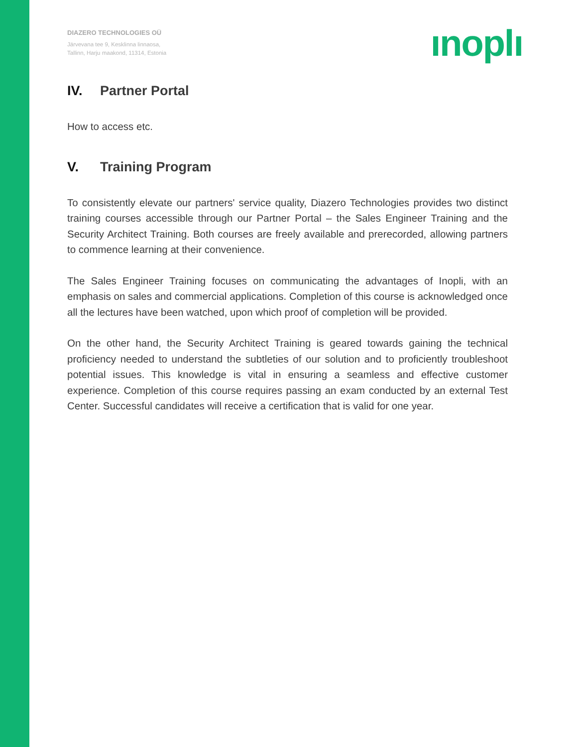DIAZERO TECHNOLOGIES OÜ
Järvevana tee 9, Kesklinna linnaosa,
Tallinn, Harju maakond, 11314, Estonia
ınoplı
IV. Partner Portal
How to access etc.
V. Training Program
To consistently elevate our partners' service quality, Diazero Technologies provides two distinct training courses accessible through our Partner Portal – the Sales Engineer Training and the Security Architect Training. Both courses are freely available and prerecorded, allowing partners to commence learning at their convenience.
The Sales Engineer Training focuses on communicating the advantages of Inopli, with an emphasis on sales and commercial applications. Completion of this course is acknowledged once all the lectures have been watched, upon which proof of completion will be provided.
On the other hand, the Security Architect Training is geared towards gaining the technical proficiency needed to understand the subtleties of our solution and to proficiently troubleshoot potential issues. This knowledge is vital in ensuring a seamless and effective customer experience. Completion of this course requires passing an exam conducted by an external Test Center. Successful candidates will receive a certification that is valid for one year.